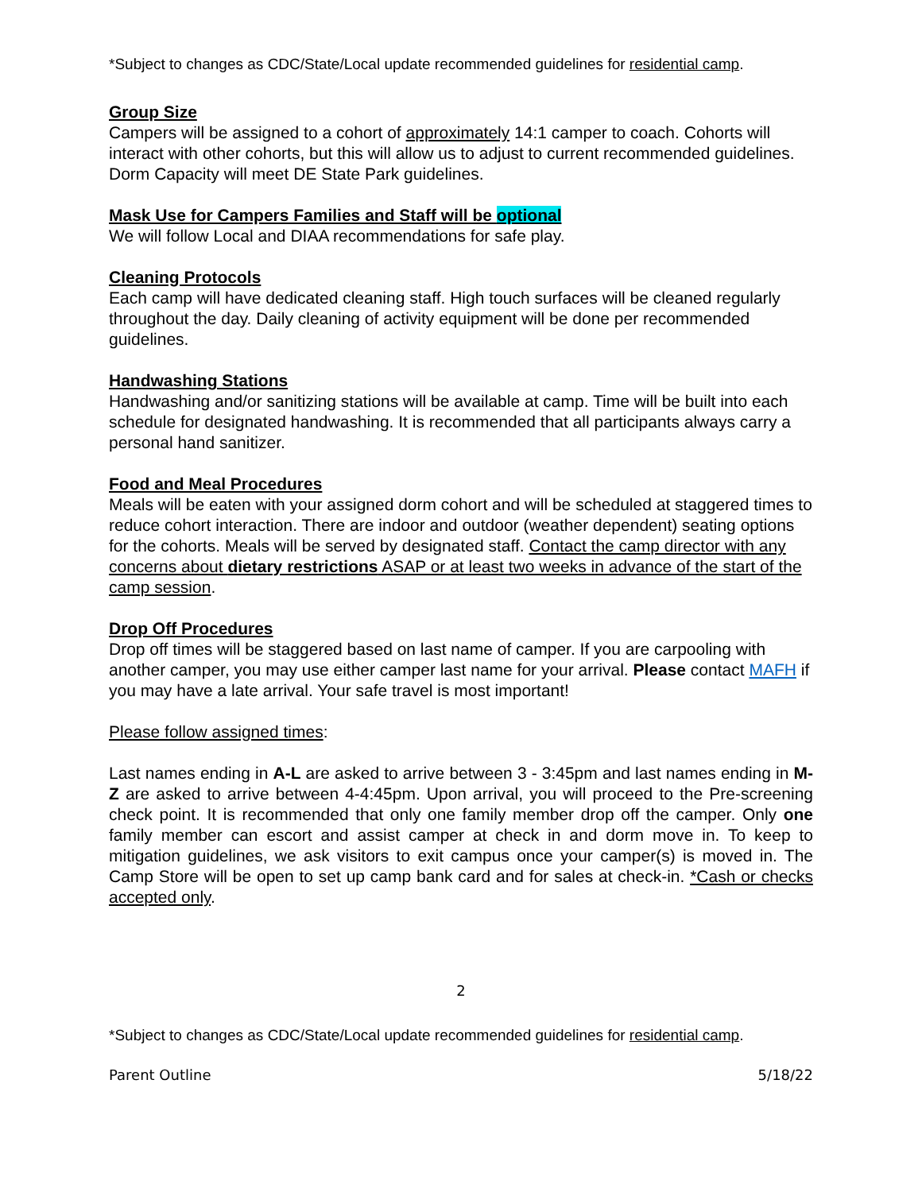*Subject to changes as CDC/State/Local update recommended guidelines for residential camp.
Group Size
Campers will be assigned to a cohort of approximately 14:1 camper to coach. Cohorts will interact with other cohorts, but this will allow us to adjust to current recommended guidelines.
Dorm Capacity will meet DE State Park guidelines.
Mask Use for Campers Families and Staff will be optional
We will follow Local and DIAA recommendations for safe play.
Cleaning Protocols
Each camp will have dedicated cleaning staff. High touch surfaces will be cleaned regularly throughout the day. Daily cleaning of activity equipment will be done per recommended guidelines.
Handwashing Stations
Handwashing and/or sanitizing stations will be available at camp. Time will be built into each schedule for designated handwashing. It is recommended that all participants always carry a personal hand sanitizer.
Food and Meal Procedures
Meals will be eaten with your assigned dorm cohort and will be scheduled at staggered times to reduce cohort interaction. There are indoor and outdoor (weather dependent) seating options for the cohorts. Meals will be served by designated staff. Contact the camp director with any concerns about dietary restrictions ASAP or at least two weeks in advance of the start of the camp session.
Drop Off Procedures
Drop off times will be staggered based on last name of camper. If you are carpooling with another camper, you may use either camper last name for your arrival. Please contact MAFH if you may have a late arrival. Your safe travel is most important!
Please follow assigned times:
Last names ending in A-L are asked to arrive between 3 - 3:45pm and last names ending in M-Z are asked to arrive between 4-4:45pm. Upon arrival, you will proceed to the Pre-screening check point. It is recommended that only one family member drop off the camper. Only one family member can escort and assist camper at check in and dorm move in. To keep to mitigation guidelines, we ask visitors to exit campus once your camper(s) is moved in. The Camp Store will be open to set up camp bank card and for sales at check-in. *Cash or checks accepted only.
2
*Subject to changes as CDC/State/Local update recommended guidelines for residential camp.
Parent Outline 5/18/22